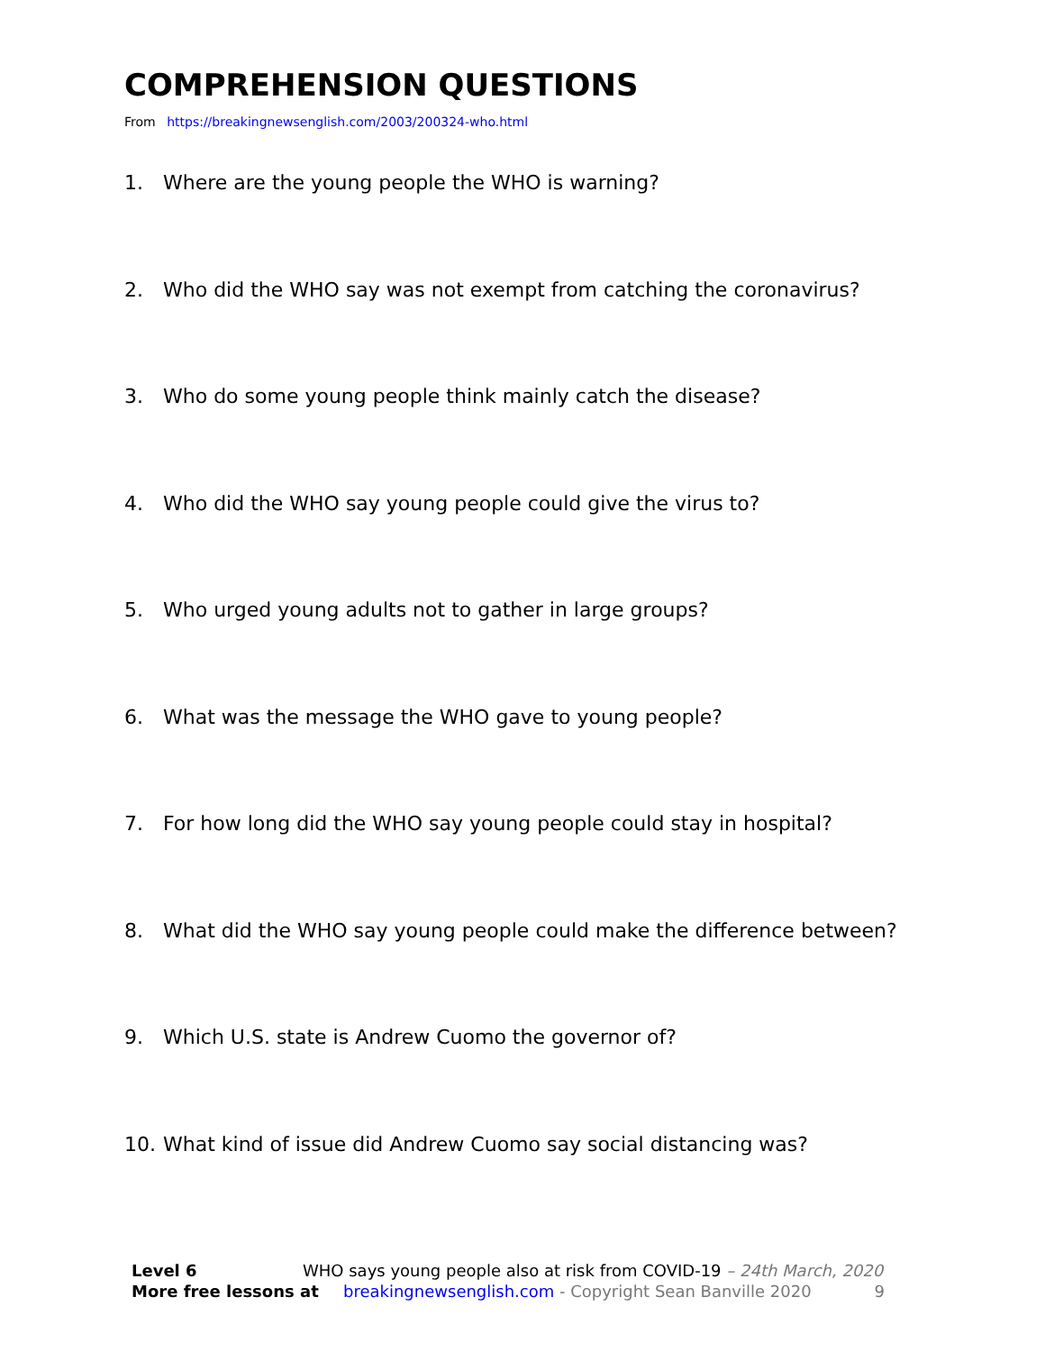COMPREHENSION QUESTIONS
From https://breakingnewsenglish.com/2003/200324-who.html
1. Where are the young people the WHO is warning?
2. Who did the WHO say was not exempt from catching the coronavirus?
3. Who do some young people think mainly catch the disease?
4. Who did the WHO say young people could give the virus to?
5. Who urged young adults not to gather in large groups?
6. What was the message the WHO gave to young people?
7. For how long did the WHO say young people could stay in hospital?
8. What did the WHO say young people could make the difference between?
9. Which U.S. state is Andrew Cuomo the governor of?
10. What kind of issue did Andrew Cuomo say social distancing was?
Level 6 WHO says young people also at risk from COVID-19 – 24th March, 2020
More free lessons at breakingnewsenglish.com - Copyright Sean Banville 2020 9